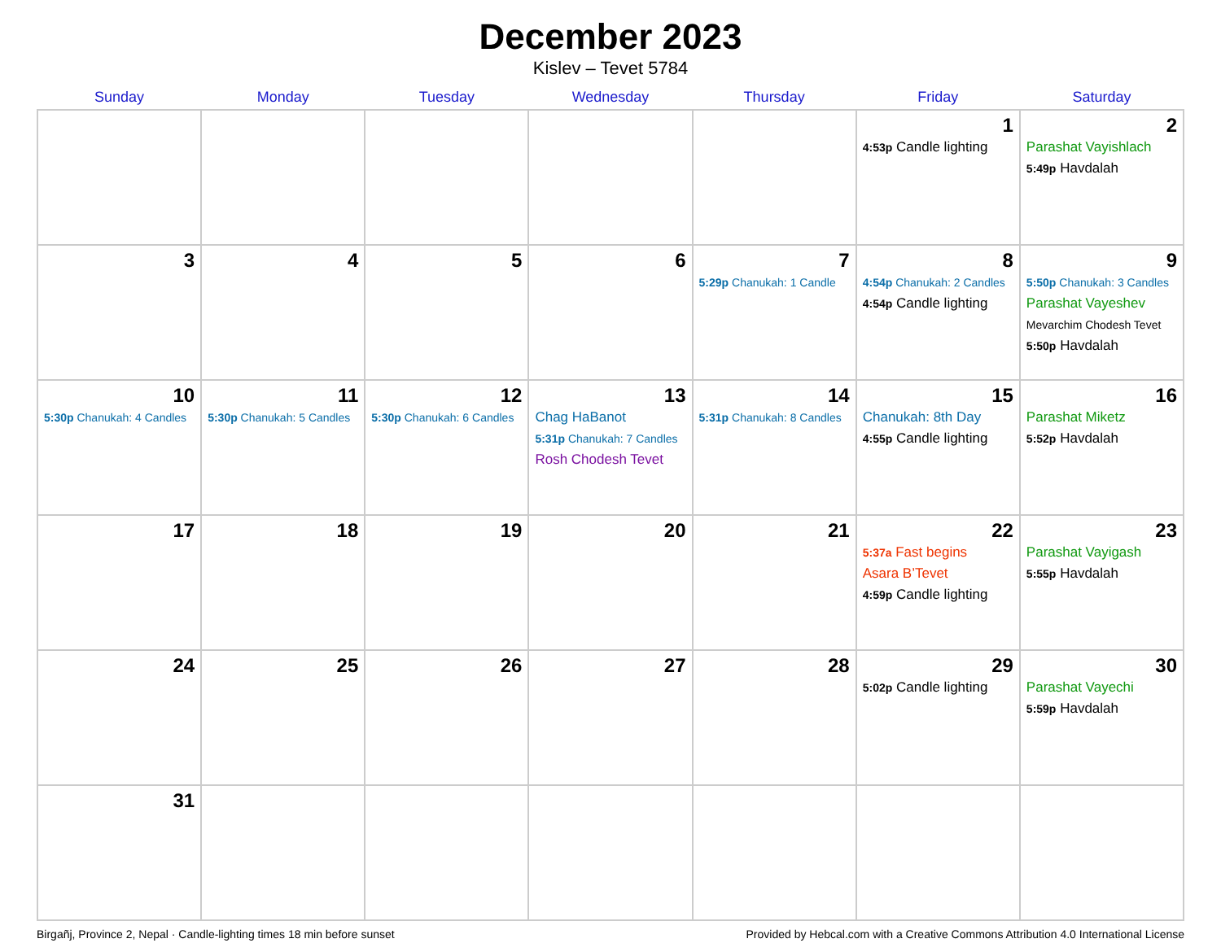December 2023
Kislev – Tevet 5784
| Sunday | Monday | Tuesday | Wednesday | Thursday | Friday | Saturday |
| --- | --- | --- | --- | --- | --- | --- |
| | | | | | 1 4:53p Candle lighting | 2 Parashat Vayishlach 5:49p Havdalah |
| 3 | 4 | 5 | 6 | 7 5:29p Chanukah: 1 Candle | 8 4:54p Chanukah: 2 Candles 4:54p Candle lighting | 9 5:50p Chanukah: 3 Candles Parashat Vayeshev Mevarchim Chodesh Tevet 5:50p Havdalah |
| 10 5:30p Chanukah: 4 Candles | 11 5:30p Chanukah: 5 Candles | 12 5:30p Chanukah: 6 Candles | 13 Chag HaBanot 5:31p Chanukah: 7 Candles Rosh Chodesh Tevet | 14 5:31p Chanukah: 8 Candles | 15 Chanukah: 8th Day 4:55p Candle lighting | 16 Parashat Miketz 5:52p Havdalah |
| 17 | 18 | 19 | 20 | 21 | 22 5:37a Fast begins Asara B’Tevet 4:59p Candle lighting | 23 Parashat Vayigash 5:55p Havdalah |
| 24 | 25 | 26 | 27 | 28 | 29 5:02p Candle lighting | 30 Parashat Vayechi 5:59p Havdalah |
| 31 | | | | | | |
Birgañj, Province 2, Nepal · Candle-lighting times 18 min before sunset Provided by Hebcal.com with a Creative Commons Attribution 4.0 International License